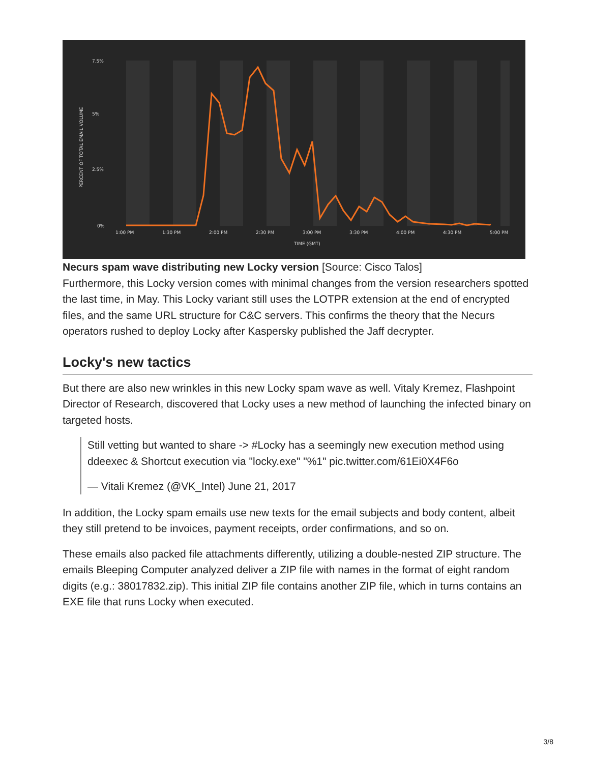7.5%
5%
2.5%
0%
1:00 PM
1:30 PM
2:00 PM
2:30 PM
3:00 PM
3:30 PM
4:00 PM
4:30 PM
5:00 PM
TIME (GMT)
PERCENT OF TOTAL EMAIL VOLUME
Necurs spam wave distributing new Locky version [Source: Cisco Talos]
Furthermore, this Locky version comes with minimal changes from the version researchers spotted the last time, in May. This Locky variant still uses the LOTPR extension at the end of encrypted files, and the same URL structure for C&C servers. This confirms the theory that the Necurs operators rushed to deploy Locky after Kaspersky published the Jaff decrypter.
Locky's new tactics
But there are also new wrinkles in this new Locky spam wave as well. Vitaly Kremez, Flashpoint Director of Research, discovered that Locky uses a new method of launching the infected binary on targeted hosts.
Still vetting but wanted to share -> #Locky has a seemingly new execution method using ddeexec & Shortcut execution via "locky.exe" "%1" pic.twitter.com/61Ei0X4F6o
— Vitali Kremez (@VK_Intel) June 21, 2017
In addition, the Locky spam emails use new texts for the email subjects and body content, albeit they still pretend to be invoices, payment receipts, order confirmations, and so on.
These emails also packed file attachments differently, utilizing a double-nested ZIP structure. The emails Bleeping Computer analyzed deliver a ZIP file with names in the format of eight random digits (e.g.: 38017832.zip). This initial ZIP file contains another ZIP file, which in turns contains an EXE file that runs Locky when executed.
3/8